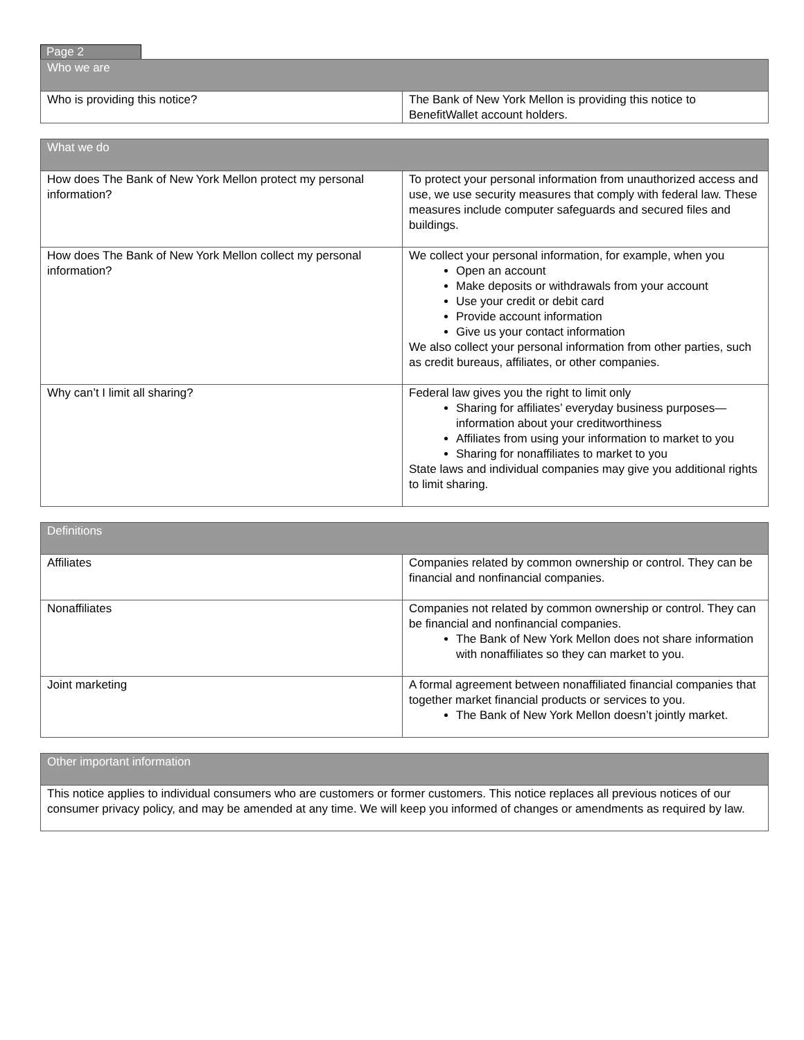Page 2
| Who we are | |
| --- | --- |
| Who is providing this notice? | The Bank of New York Mellon is providing this notice to BenefitWallet account holders. |
| What we do | |
| --- | --- |
| How does The Bank of New York Mellon protect my personal information? | To protect your personal information from unauthorized access and use, we use security measures that comply with federal law. These measures include computer safeguards and secured files and buildings. |
| How does The Bank of New York Mellon collect my personal information? | We collect your personal information, for example, when you Open an account Make deposits or withdrawals from your account Use your credit or debit card Provide account information Give us your contact information We also collect your personal information from other parties, such as credit bureaus, affiliates, or other companies. |
| Why can’t I limit all sharing? | Federal law gives you the right to limit only Sharing for affiliates’ everyday business purposes—information about your creditworthiness Affiliates from using your information to market to you Sharing for nonaffiliates to market to you State laws and individual companies may give you additional rights to limit sharing. |
| Definitions | |
| --- | --- |
| Affiliates | Companies related by common ownership or control. They can be financial and nonfinancial companies. |
| Nonaffiliates | Companies not related by common ownership or control. They can be financial and nonfinancial companies. The Bank of New York Mellon does not share information with nonaffiliates so they can market to you. |
| Joint marketing | A formal agreement between nonaffiliated financial companies that together market financial products or services to you. The Bank of New York Mellon doesn’t jointly market. |
| Other important information |
| --- |
| This notice applies to individual consumers who are customers or former customers. This notice replaces all previous notices of our consumer privacy policy, and may be amended at any time. We will keep you informed of changes or amendments as required by law. |